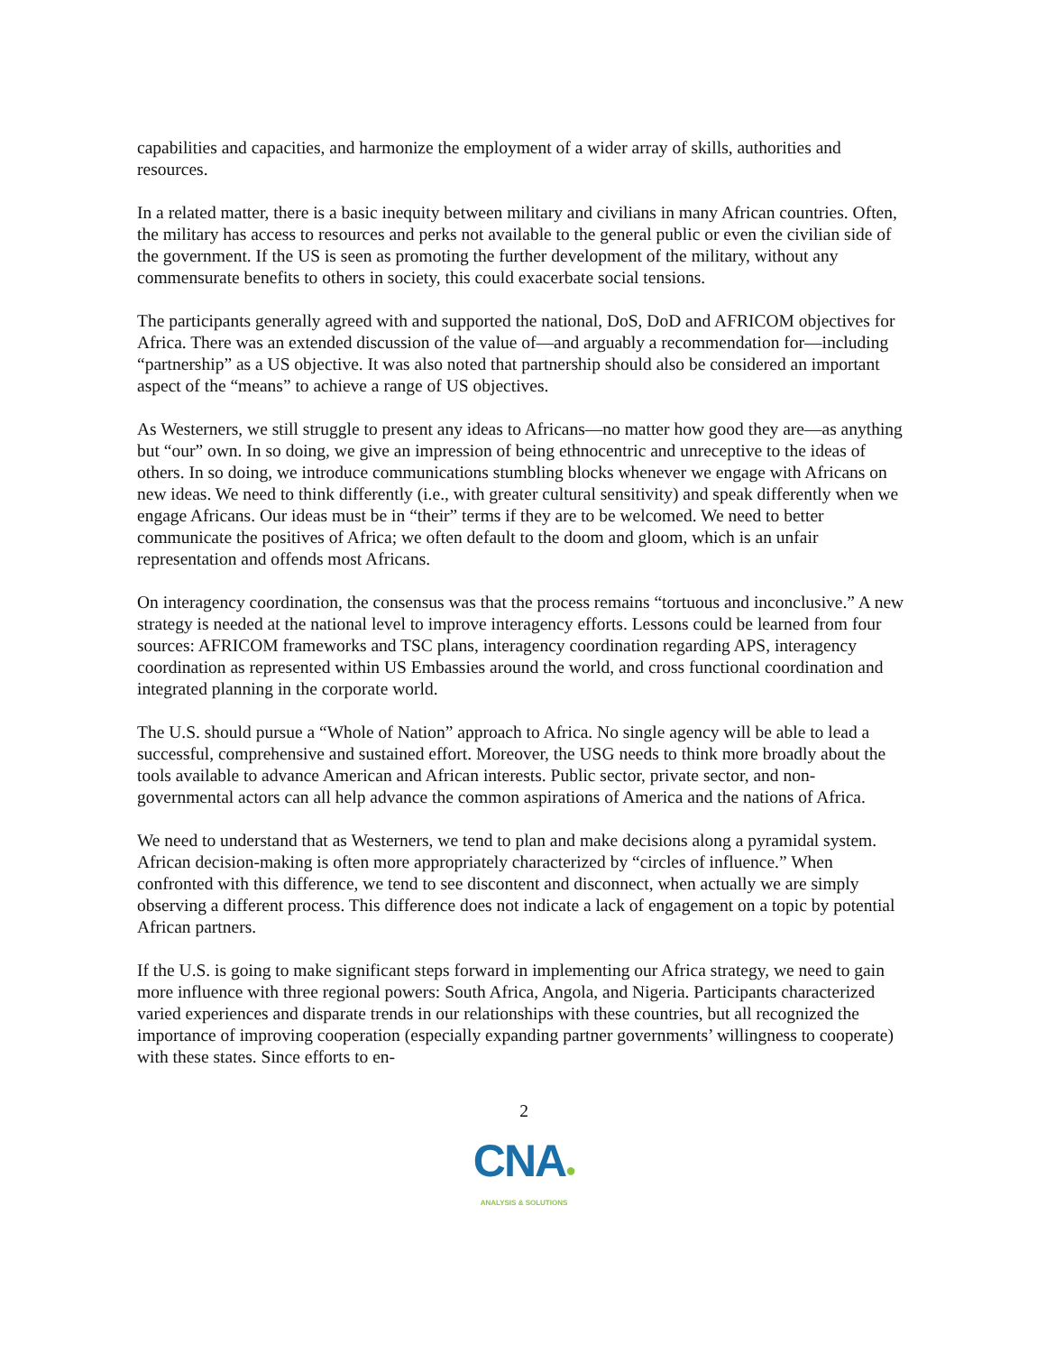capabilities and capacities, and harmonize the employment of a wider array of skills, authorities and resources.
In a related matter, there is a basic inequity between military and civilians in many African countries. Often, the military has access to resources and perks not available to the general public or even the civilian side of the government. If the US is seen as promoting the further development of the military, without any commensurate benefits to others in society, this could exacerbate social tensions.
The participants generally agreed with and supported the national, DoS, DoD and AFRICOM objectives for Africa. There was an extended discussion of the value of—and arguably a recommendation for—including “partnership” as a US objective. It was also noted that partnership should also be considered an important aspect of the “means” to achieve a range of US objectives.
As Westerners, we still struggle to present any ideas to Africans—no matter how good they are—as anything but “our” own. In so doing, we give an impression of being ethnocentric and unreceptive to the ideas of others. In so doing, we introduce communications stumbling blocks whenever we engage with Africans on new ideas. We need to think differently (i.e., with greater cultural sensitivity) and speak differently when we engage Africans. Our ideas must be in “their” terms if they are to be welcomed. We need to better communicate the positives of Africa; we often default to the doom and gloom, which is an unfair representation and offends most Africans.
On interagency coordination, the consensus was that the process remains “tortuous and inconclusive.” A new strategy is needed at the national level to improve interagency efforts. Lessons could be learned from four sources: AFRICOM frameworks and TSC plans, interagency coordination regarding APS, interagency coordination as represented within US Embassies around the world, and cross functional coordination and integrated planning in the corporate world.
The U.S. should pursue a “Whole of Nation” approach to Africa. No single agency will be able to lead a successful, comprehensive and sustained effort. Moreover, the USG needs to think more broadly about the tools available to advance American and African interests. Public sector, private sector, and non-governmental actors can all help advance the common aspirations of America and the nations of Africa.
We need to understand that as Westerners, we tend to plan and make decisions along a pyramidal system. African decision-making is often more appropriately characterized by “circles of influence.” When confronted with this difference, we tend to see discontent and disconnect, when actually we are simply observing a different process. This difference does not indicate a lack of engagement on a topic by potential African partners.
If the U.S. is going to make significant steps forward in implementing our Africa strategy, we need to gain more influence with three regional powers: South Africa, Angola, and Nigeria. Participants characterized varied experiences and disparate trends in our relationships with these countries, but all recognized the importance of improving cooperation (especially expanding partner governments’ willingness to cooperate) with these states. Since efforts to en-
2
CNA●
ANALYSIS & SOLUTIONS